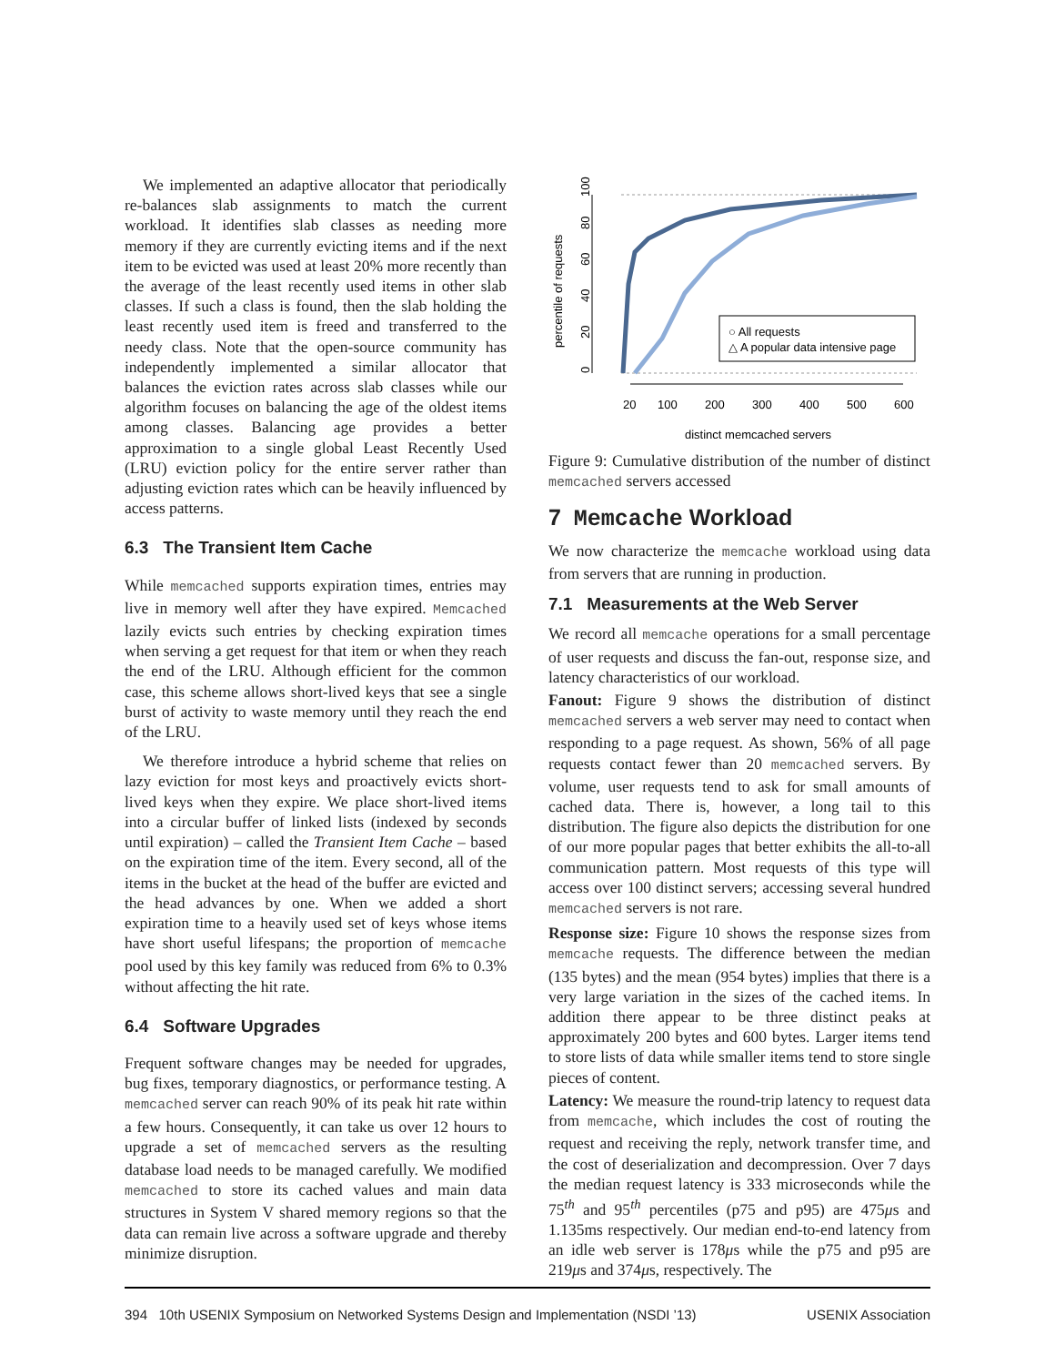We implemented an adaptive allocator that periodically re-balances slab assignments to match the current workload. It identifies slab classes as needing more memory if they are currently evicting items and if the next item to be evicted was used at least 20% more recently than the average of the least recently used items in other slab classes. If such a class is found, then the slab holding the least recently used item is freed and transferred to the needy class. Note that the open-source community has independently implemented a similar allocator that balances the eviction rates across slab classes while our algorithm focuses on balancing the age of the oldest items among classes. Balancing age provides a better approximation to a single global Least Recently Used (LRU) eviction policy for the entire server rather than adjusting eviction rates which can be heavily influenced by access patterns.
6.3 The Transient Item Cache
While memcached supports expiration times, entries may live in memory well after they have expired. Memcached lazily evicts such entries by checking expiration times when serving a get request for that item or when they reach the end of the LRU. Although efficient for the common case, this scheme allows short-lived keys that see a single burst of activity to waste memory until they reach the end of the LRU.
We therefore introduce a hybrid scheme that relies on lazy eviction for most keys and proactively evicts short-lived keys when they expire. We place short-lived items into a circular buffer of linked lists (indexed by seconds until expiration) – called the Transient Item Cache – based on the expiration time of the item. Every second, all of the items in the bucket at the head of the buffer are evicted and the head advances by one. When we added a short expiration time to a heavily used set of keys whose items have short useful lifespans; the proportion of memcache pool used by this key family was reduced from 6% to 0.3% without affecting the hit rate.
6.4 Software Upgrades
Frequent software changes may be needed for upgrades, bug fixes, temporary diagnostics, or performance testing. A memcached server can reach 90% of its peak hit rate within a few hours. Consequently, it can take us over 12 hours to upgrade a set of memcached servers as the resulting database load needs to be managed carefully. We modified memcached to store its cached values and main data structures in System V shared memory regions so that the data can remain live across a software upgrade and thereby minimize disruption.
0
20
40
60
80
100
percentile of requests
20
100
200
300
400
500
600
distinct memcached servers
○ All requests
△ A popular data intensive page
Figure 9: Cumulative distribution of the number of distinct memcached servers accessed
7 Memcache Workload
We now characterize the memcache workload using data from servers that are running in production.
7.1 Measurements at the Web Server
We record all memcache operations for a small percentage of user requests and discuss the fan-out, response size, and latency characteristics of our workload.
Fanout: Figure 9 shows the distribution of distinct memcached servers a web server may need to contact when responding to a page request. As shown, 56% of all page requests contact fewer than 20 memcached servers. By volume, user requests tend to ask for small amounts of cached data. There is, however, a long tail to this distribution. The figure also depicts the distribution for one of our more popular pages that better exhibits the all-to-all communication pattern. Most requests of this type will access over 100 distinct servers; accessing several hundred memcached servers is not rare.
Response size: Figure 10 shows the response sizes from memcache requests. The difference between the median (135 bytes) and the mean (954 bytes) implies that there is a very large variation in the sizes of the cached items. In addition there appear to be three distinct peaks at approximately 200 bytes and 600 bytes. Larger items tend to store lists of data while smaller items tend to store single pieces of content.
Latency: We measure the round-trip latency to request data from memcache, which includes the cost of routing the request and receiving the reply, network transfer time, and the cost of deserialization and decompression. Over 7 days the median request latency is 333 microseconds while the 75<sup>th</sup> and 95<sup>th</sup> percentiles (p75 and p95) are 475μs and 1.135ms respectively. Our median end-to-end latency from an idle web server is 178μs while the p75 and p95 are 219μs and 374μs, respectively. The
394 10th USENIX Symposium on Networked Systems Design and Implementation (NSDI ’13) USENIX Association